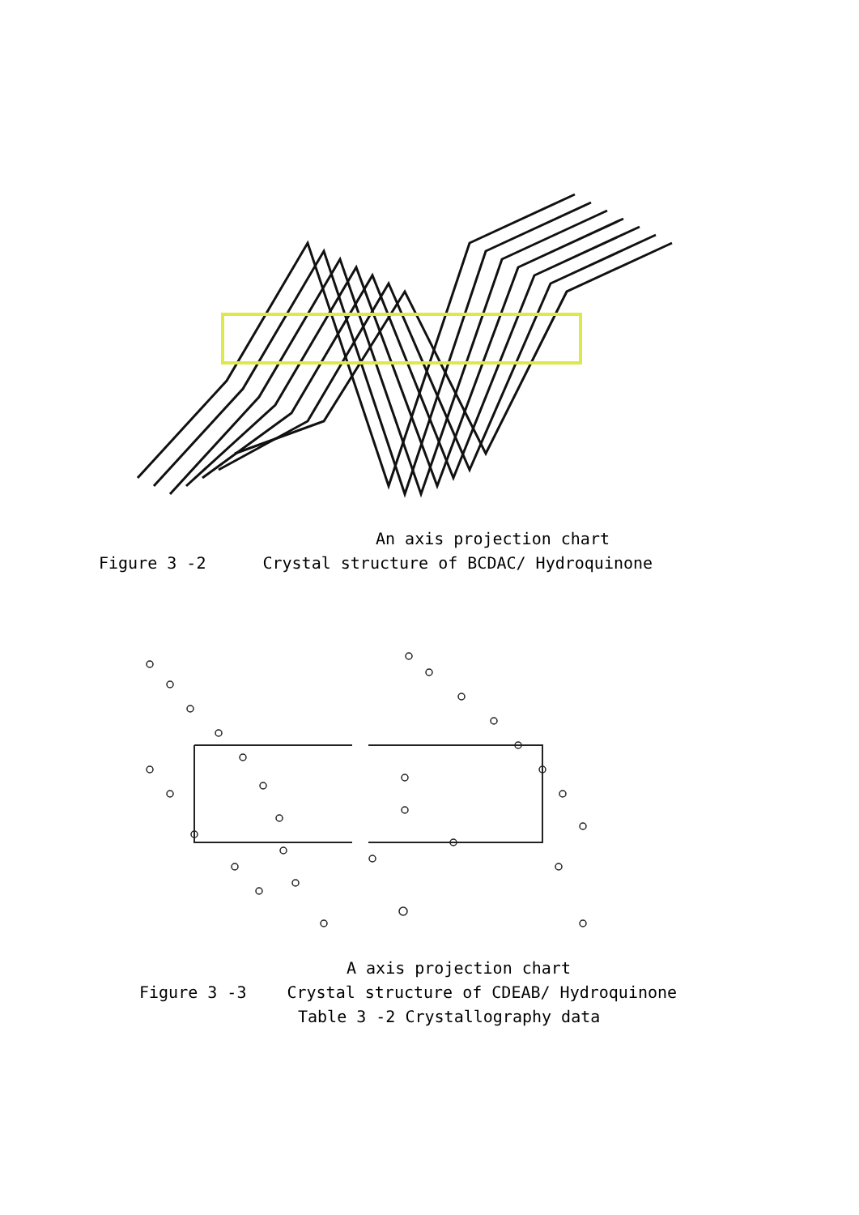An axis projection chart
Figure 3 -2 Crystal structure of BCDAC/ Hydroquinone
A axis projection chart
Figure 3 -3 Crystal structure of CDEAB/ Hydroquinone
Table 3 -2 Crystallography data